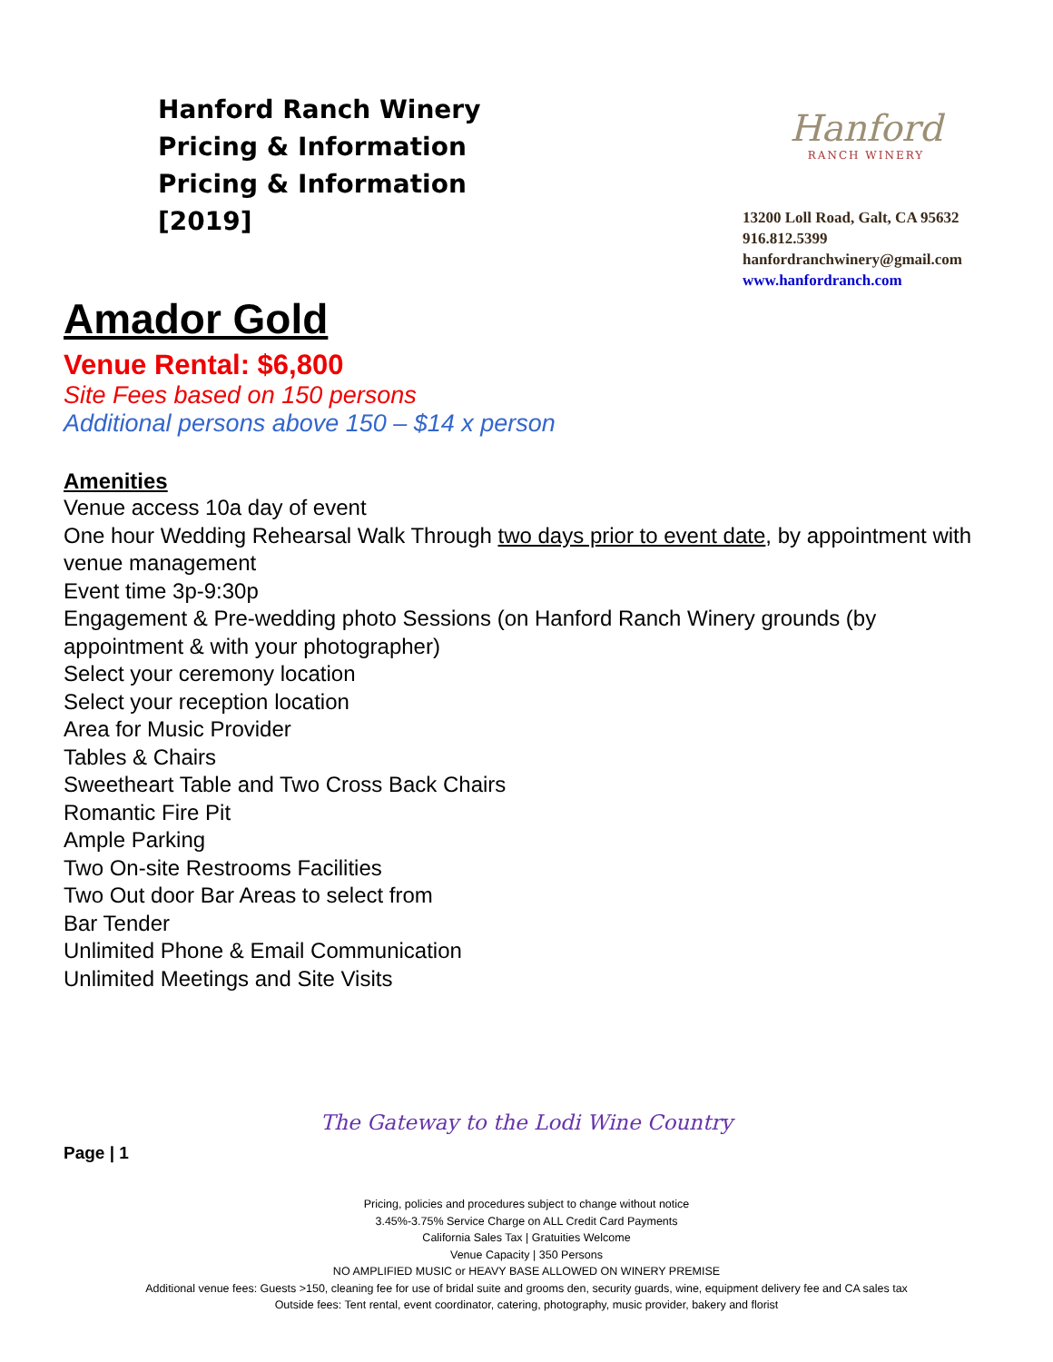Hanford Ranch Winery
Pricing & Information
Pricing & Information
[2019]
Hanford
RANCH WINERY
13200 Loll Road, Galt, CA 95632
916.812.5399
hanfordranchwinery@gmail.com
www.hanfordranch.com
Amador Gold
Venue Rental: $6,800
Site Fees based on 150 persons
Additional persons above 150 – $14 x person
Amenities
Venue access 10a day of event
One hour Wedding Rehearsal Walk Through two days prior to event date, by appointment with venue management
Event time 3p-9:30p
Engagement & Pre-wedding photo Sessions (on Hanford Ranch Winery grounds (by appointment & with your photographer)
Select your ceremony location
Select your reception location
Area for Music Provider
Tables & Chairs
Sweetheart Table and Two Cross Back Chairs
Romantic Fire Pit
Ample Parking
Two On-site Restrooms Facilities
Two Out door Bar Areas to select from
Bar Tender
Unlimited Phone & Email Communication
Unlimited Meetings and Site Visits
The Gateway to the Lodi Wine Country
Page | 1
Pricing, policies and procedures subject to change without notice
3.45%-3.75% Service Charge on ALL Credit Card Payments
California Sales Tax | Gratuities Welcome
Venue Capacity | 350 Persons
NO AMPLIFIED MUSIC or HEAVY BASE ALLOWED ON WINERY PREMISE
Additional venue fees: Guests >150, cleaning fee for use of bridal suite and grooms den, security guards, wine, equipment delivery fee and CA sales tax
Outside fees: Tent rental, event coordinator, catering, photography, music provider, bakery and florist